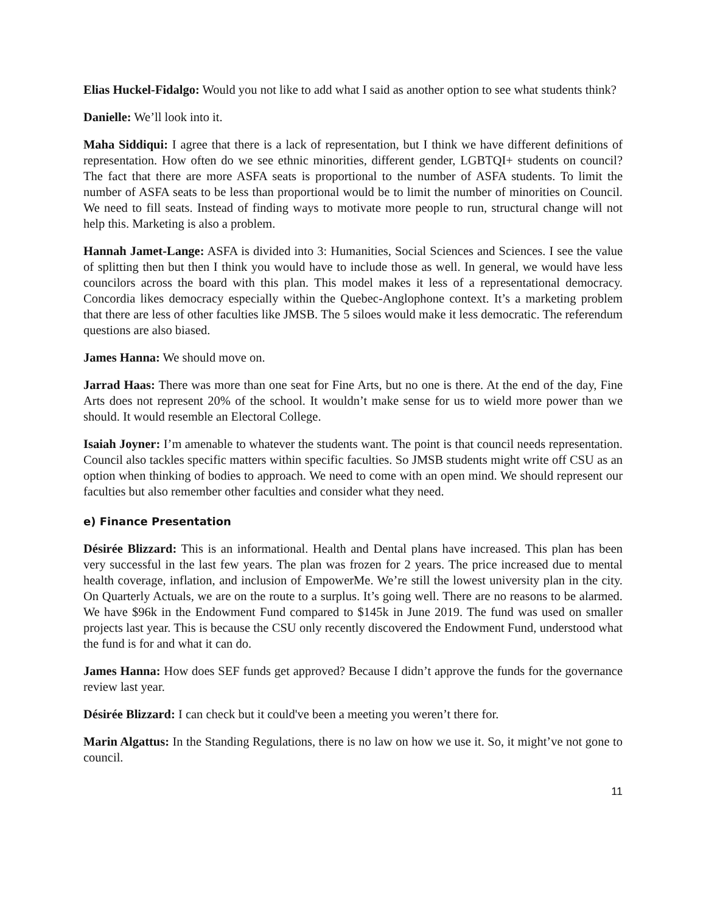Elias Huckel-Fidalgo: Would you not like to add what I said as another option to see what students think?
Danielle: We’ll look into it.
Maha Siddiqui: I agree that there is a lack of representation, but I think we have different definitions of representation. How often do we see ethnic minorities, different gender, LGBTQI+ students on council? The fact that there are more ASFA seats is proportional to the number of ASFA students. To limit the number of ASFA seats to be less than proportional would be to limit the number of minorities on Council. We need to fill seats. Instead of finding ways to motivate more people to run, structural change will not help this. Marketing is also a problem.
Hannah Jamet-Lange: ASFA is divided into 3: Humanities, Social Sciences and Sciences. I see the value of splitting then but then I think you would have to include those as well. In general, we would have less councilors across the board with this plan. This model makes it less of a representational democracy. Concordia likes democracy especially within the Quebec-Anglophone context. It’s a marketing problem that there are less of other faculties like JMSB. The 5 siloes would make it less democratic. The referendum questions are also biased.
James Hanna: We should move on.
Jarrad Haas: There was more than one seat for Fine Arts, but no one is there. At the end of the day, Fine Arts does not represent 20% of the school. It wouldn’t make sense for us to wield more power than we should. It would resemble an Electoral College.
Isaiah Joyner: I’m amenable to whatever the students want. The point is that council needs representation. Council also tackles specific matters within specific faculties. So JMSB students might write off CSU as an option when thinking of bodies to approach. We need to come with an open mind. We should represent our faculties but also remember other faculties and consider what they need.
e) Finance Presentation
Désirée Blizzard: This is an informational. Health and Dental plans have increased. This plan has been very successful in the last few years. The plan was frozen for 2 years. The price increased due to mental health coverage, inflation, and inclusion of EmpowerMe. We’re still the lowest university plan in the city. On Quarterly Actuals, we are on the route to a surplus. It’s going well. There are no reasons to be alarmed. We have $96k in the Endowment Fund compared to $145k in June 2019. The fund was used on smaller projects last year. This is because the CSU only recently discovered the Endowment Fund, understood what the fund is for and what it can do.
James Hanna: How does SEF funds get approved? Because I didn’t approve the funds for the governance review last year.
Désirée Blizzard: I can check but it could've been a meeting you weren’t there for.
Marin Algattus: In the Standing Regulations, there is no law on how we use it. So, it might’ve not gone to council.
11